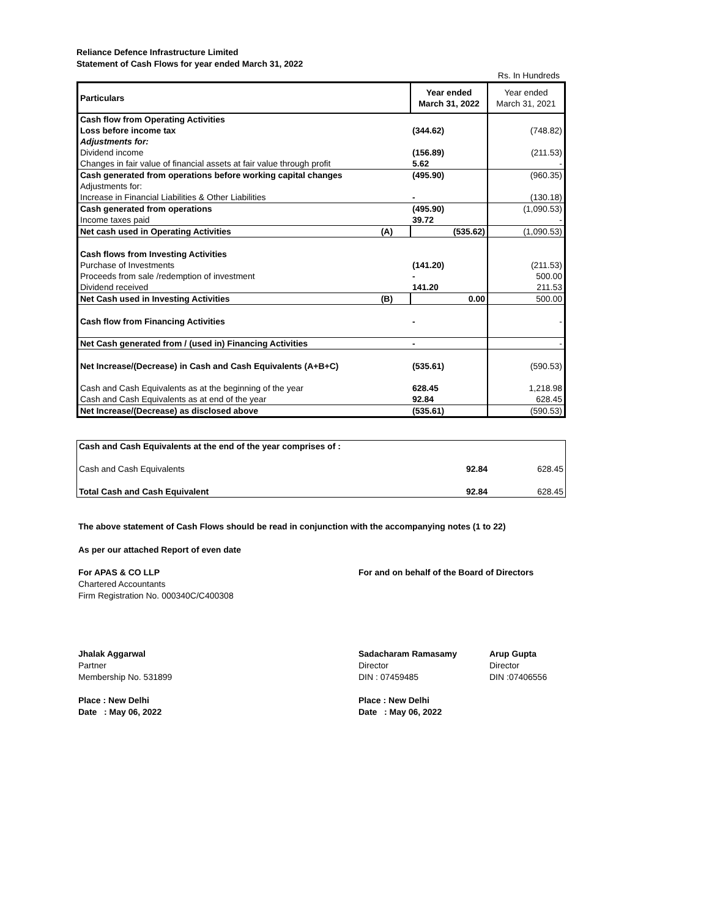Reliance Defence Infrastructure Limited
Statement of Cash Flows for year ended March 31, 2022
Rs. In Hundreds
| Particulars | | Year ended March 31, 2022 | Year ended March 31, 2021 |
| --- | --- | --- | --- |
| Cash flow from Operating Activities | | | |
| Loss before income tax | | (344.62) | (748.82) |
| Adjustments for: | | | |
| Dividend income | | (156.89) | (211.53) |
| Changes in fair value of financial assets at fair value through profit | | 5.62 | - |
| Cash generated from operations before working capital changes | | (495.90) | (960.35) |
| Adjustments for: | | | |
| Increase in Financial Liabilities & Other Liabilities | | - | (130.18) |
| Cash generated from operations | | (495.90) | (1,090.53) |
| Income taxes paid | | 39.72 | - |
| Net cash used in Operating Activities | (A) | (535.62) | (1,090.53) |
| Cash flows from Investing Activities | | | |
| Purchase of Investments | | (141.20) | (211.53) |
| Proceeds from sale /redemption of investment | | - | 500.00 |
| Dividend received | | 141.20 | 211.53 |
| Net Cash used in Investing Activities | (B) | 0.00 | 500.00 |
| Cash flow from Financing Activities | | - | - |
| Net Cash generated from / (used in) Financing Activities | | - | - |
| Net Increase/(Decrease) in Cash and Cash Equivalents (A+B+C) | | (535.61) | (590.53) |
| Cash and Cash Equivalents as at the beginning of the year | | 628.45 | 1,218.98 |
| Cash and Cash Equivalents as at end of the year | | 92.84 | 628.45 |
| Net Increase/(Decrease) as disclosed above | | (535.61) | (590.53) |
| Cash and Cash Equivalents at the end of the year comprises of : | | |
| Cash and Cash Equivalents | 92.84 | 628.45 |
| Total Cash and Cash Equivalent | 92.84 | 628.45 |
The above statement of Cash Flows should be read in conjunction with the accompanying notes (1 to 22)
As per our attached Report of even date
For APAS & CO LLP
Chartered Accountants
Firm Registration No. 000340C/C400308
For and on behalf of the Board of Directors
Jhalak Aggarwal
Partner
Membership No. 531899
Place : New Delhi
Date : May 06, 2022
Sadacharam Ramasamy
Director
DIN : 07459485
Place : New Delhi
Date : May 06, 2022
Arup Gupta
Director
DIN :07406556